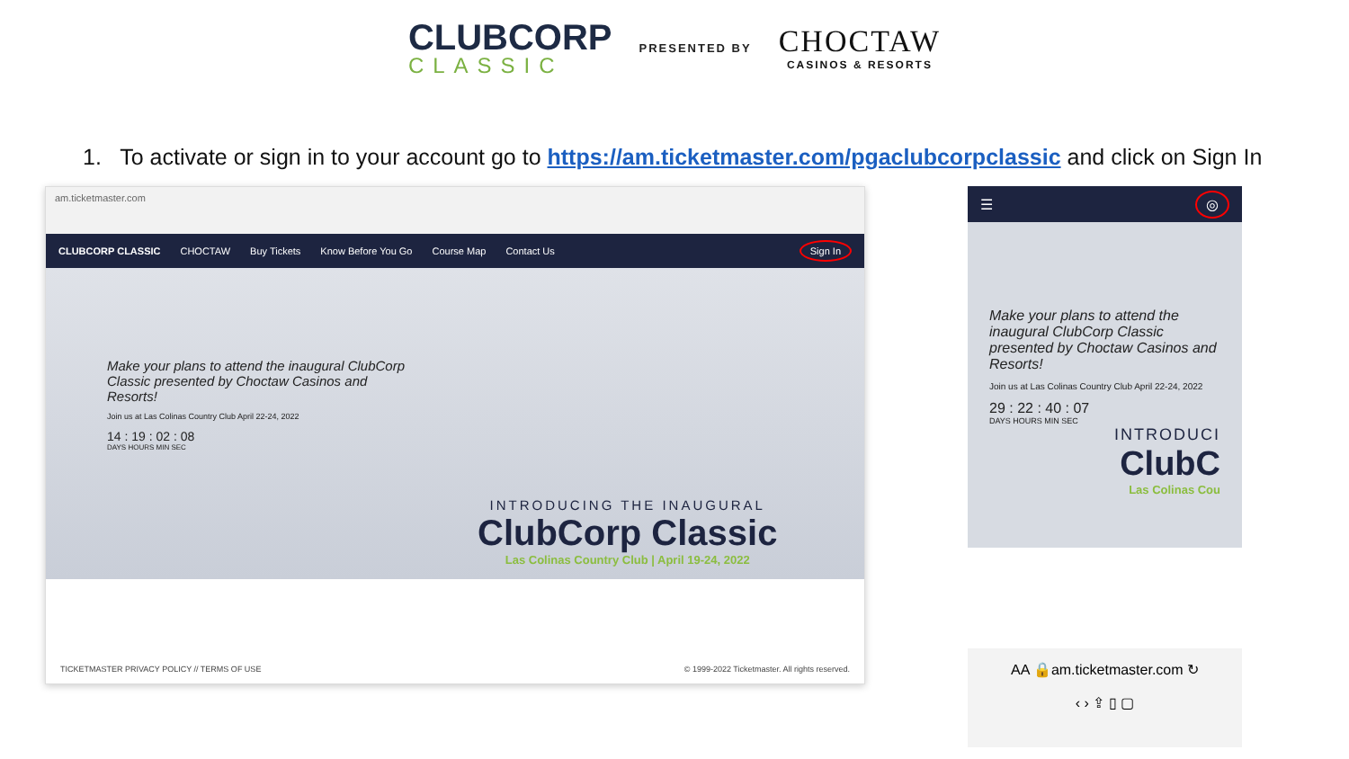CLUBCORP
CLASSIC
PRESENTED BY
CHOCTAW
CASINOS & RESORTS
1. To activate or sign in to your account go to https://am.ticketmaster.com/pgaclubcorpclassic and click on Sign In
am.ticketmaster.com
CLUBCORP CLASSIC CHOCTAW Buy Tickets Know Before You Go Course Map Contact Us Sign In
Make your plans to attend the inaugural ClubCorp Classic presented by Choctaw Casinos and Resorts!
Join us at Las Colinas Country Club April 22-24, 2022
14 : 19 : 02 : 08
DAYS HOURS MIN SEC
INTRODUCING THE INAUGURAL
ClubCorp Classic
Las Colinas Country Club | April 19-24, 2022
TICKETMASTER PRIVACY POLICY // TERMS OF USE © 1999-2022 Ticketmaster. All rights reserved.
☰ ◎
Make your plans to attend the inaugural ClubCorp Classic presented by Choctaw Casinos and Resorts!
Join us at Las Colinas Country Club April 22-24, 2022
29 : 22 : 40 : 07
DAYS HOURS MIN SEC
INTRODUCI
ClubC
Las Colinas Cou
AA 🔒am.ticketmaster.com ↻
‹ › ⇪ ▯ ▢